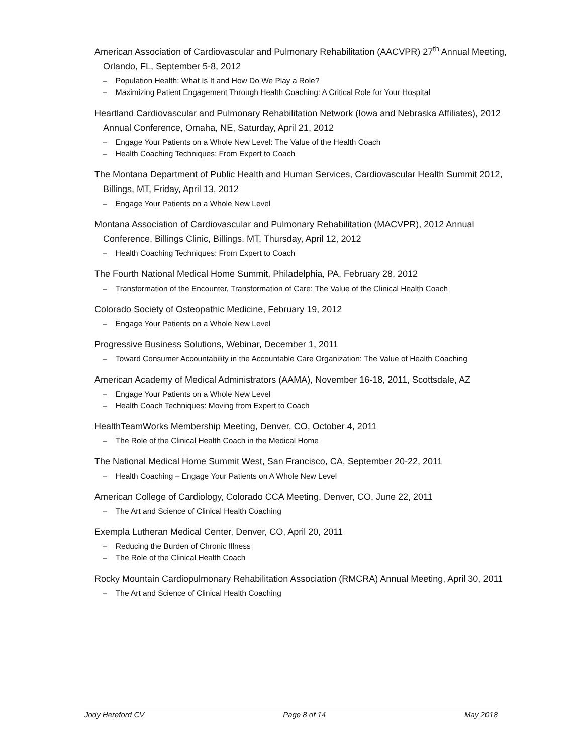American Association of Cardiovascular and Pulmonary Rehabilitation (AACVPR) 27<sup>th</sup> Annual Meeting, Orlando, FL, September 5-8, 2012
– Population Health: What Is It and How Do We Play a Role?
– Maximizing Patient Engagement Through Health Coaching: A Critical Role for Your Hospital
Heartland Cardiovascular and Pulmonary Rehabilitation Network (Iowa and Nebraska Affiliates), 2012 Annual Conference, Omaha, NE, Saturday, April 21, 2012
– Engage Your Patients on a Whole New Level: The Value of the Health Coach
– Health Coaching Techniques: From Expert to Coach
The Montana Department of Public Health and Human Services, Cardiovascular Health Summit 2012, Billings, MT, Friday, April 13, 2012
– Engage Your Patients on a Whole New Level
Montana Association of Cardiovascular and Pulmonary Rehabilitation (MACVPR), 2012 Annual Conference, Billings Clinic, Billings, MT, Thursday, April 12, 2012
– Health Coaching Techniques: From Expert to Coach
The Fourth National Medical Home Summit, Philadelphia, PA, February 28, 2012
– Transformation of the Encounter, Transformation of Care: The Value of the Clinical Health Coach
Colorado Society of Osteopathic Medicine, February 19, 2012
– Engage Your Patients on a Whole New Level
Progressive Business Solutions, Webinar, December 1, 2011
– Toward Consumer Accountability in the Accountable Care Organization: The Value of Health Coaching
American Academy of Medical Administrators (AAMA), November 16-18, 2011, Scottsdale, AZ
– Engage Your Patients on a Whole New Level
– Health Coach Techniques: Moving from Expert to Coach
HealthTeamWorks Membership Meeting, Denver, CO, October 4, 2011
– The Role of the Clinical Health Coach in the Medical Home
The National Medical Home Summit West, San Francisco, CA, September 20-22, 2011
– Health Coaching – Engage Your Patients on A Whole New Level
American College of Cardiology, Colorado CCA Meeting, Denver, CO, June 22, 2011
– The Art and Science of Clinical Health Coaching
Exempla Lutheran Medical Center, Denver, CO, April 20, 2011
– Reducing the Burden of Chronic Illness
– The Role of the Clinical Health Coach
Rocky Mountain Cardiopulmonary Rehabilitation Association (RMCRA) Annual Meeting, April 30, 2011
– The Art and Science of Clinical Health Coaching
Jody Hereford CV Page 8 of 14 May 2018